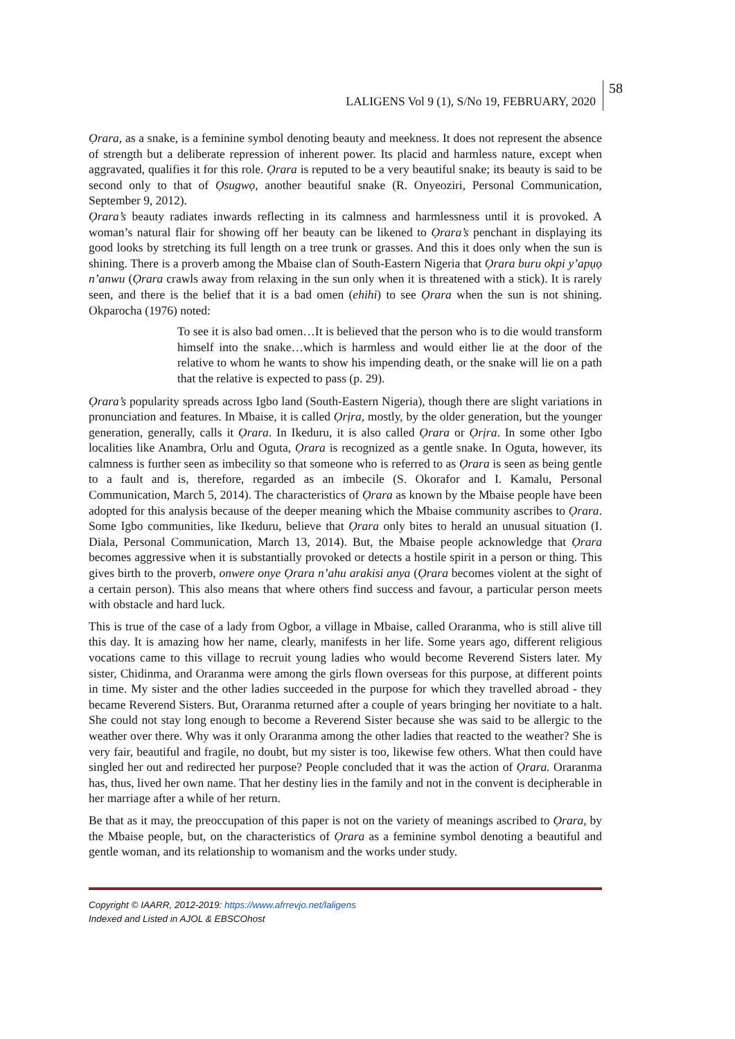LALIGENS Vol 9 (1), S/No 19, FEBRUARY, 2020 58
Ọrara, as a snake, is a feminine symbol denoting beauty and meekness. It does not represent the absence of strength but a deliberate repression of inherent power. Its placid and harmless nature, except when aggravated, qualifies it for this role. Ọrara is reputed to be a very beautiful snake; its beauty is said to be second only to that of Ọsugwọ, another beautiful snake (R. Onyeoziri, Personal Communication, September 9, 2012).
Ọrara’s beauty radiates inwards reflecting in its calmness and harmlessness until it is provoked. A woman’s natural flair for showing off her beauty can be likened to Ọrara’s penchant in displaying its good looks by stretching its full length on a tree trunk or grasses. And this it does only when the sun is shining. There is a proverb among the Mbaise clan of South-Eastern Nigeria that Ọrara buru okpi y’apụọ n’anwu (Ọrara crawls away from relaxing in the sun only when it is threatened with a stick). It is rarely seen, and there is the belief that it is a bad omen (ehihi) to see Ọrara when the sun is not shining. Okparocha (1976) noted:
To see it is also bad omen…It is believed that the person who is to die would transform himself into the snake…which is harmless and would either lie at the door of the relative to whom he wants to show his impending death, or the snake will lie on a path that the relative is expected to pass (p. 29).
Ọrara’s popularity spreads across Igbo land (South-Eastern Nigeria), though there are slight variations in pronunciation and features. In Mbaise, it is called Ọrịra, mostly, by the older generation, but the younger generation, generally, calls it Ọrara. In Ikeduru, it is also called Ọrara or Ọrịra. In some other Igbo localities like Anambra, Orlu and Oguta, Ọrara is recognized as a gentle snake. In Oguta, however, its calmness is further seen as imbecility so that someone who is referred to as Ọrara is seen as being gentle to a fault and is, therefore, regarded as an imbecile (S. Okorafor and I. Kamalu, Personal Communication, March 5, 2014). The characteristics of Ọrara as known by the Mbaise people have been adopted for this analysis because of the deeper meaning which the Mbaise community ascribes to Ọrara. Some Igbo communities, like Ikeduru, believe that Ọrara only bites to herald an unusual situation (I. Diala, Personal Communication, March 13, 2014). But, the Mbaise people acknowledge that Ọrara becomes aggressive when it is substantially provoked or detects a hostile spirit in a person or thing. This gives birth to the proverb, onwere onye Ọrara n’ahu arakisi anya (Ọrara becomes violent at the sight of a certain person). This also means that where others find success and favour, a particular person meets with obstacle and hard luck.
This is true of the case of a lady from Ogbor, a village in Mbaise, called Oraranma, who is still alive till this day. It is amazing how her name, clearly, manifests in her life. Some years ago, different religious vocations came to this village to recruit young ladies who would become Reverend Sisters later. My sister, Chidinma, and Oraranma were among the girls flown overseas for this purpose, at different points in time. My sister and the other ladies succeeded in the purpose for which they travelled abroad - they became Reverend Sisters. But, Oraranma returned after a couple of years bringing her novitiate to a halt. She could not stay long enough to become a Reverend Sister because she was said to be allergic to the weather over there. Why was it only Oraranma among the other ladies that reacted to the weather? She is very fair, beautiful and fragile, no doubt, but my sister is too, likewise few others. What then could have singled her out and redirected her purpose? People concluded that it was the action of Ọrara. Oraranma has, thus, lived her own name. That her destiny lies in the family and not in the convent is decipherable in her marriage after a while of her return.
Be that as it may, the preoccupation of this paper is not on the variety of meanings ascribed to Ọrara, by the Mbaise people, but, on the characteristics of Ọrara as a feminine symbol denoting a beautiful and gentle woman, and its relationship to womanism and the works under study.
Copyright © IAARR, 2012-2019: https://www.afrrevjo.net/laligens
Indexed and Listed in AJOL & EBSCOhost